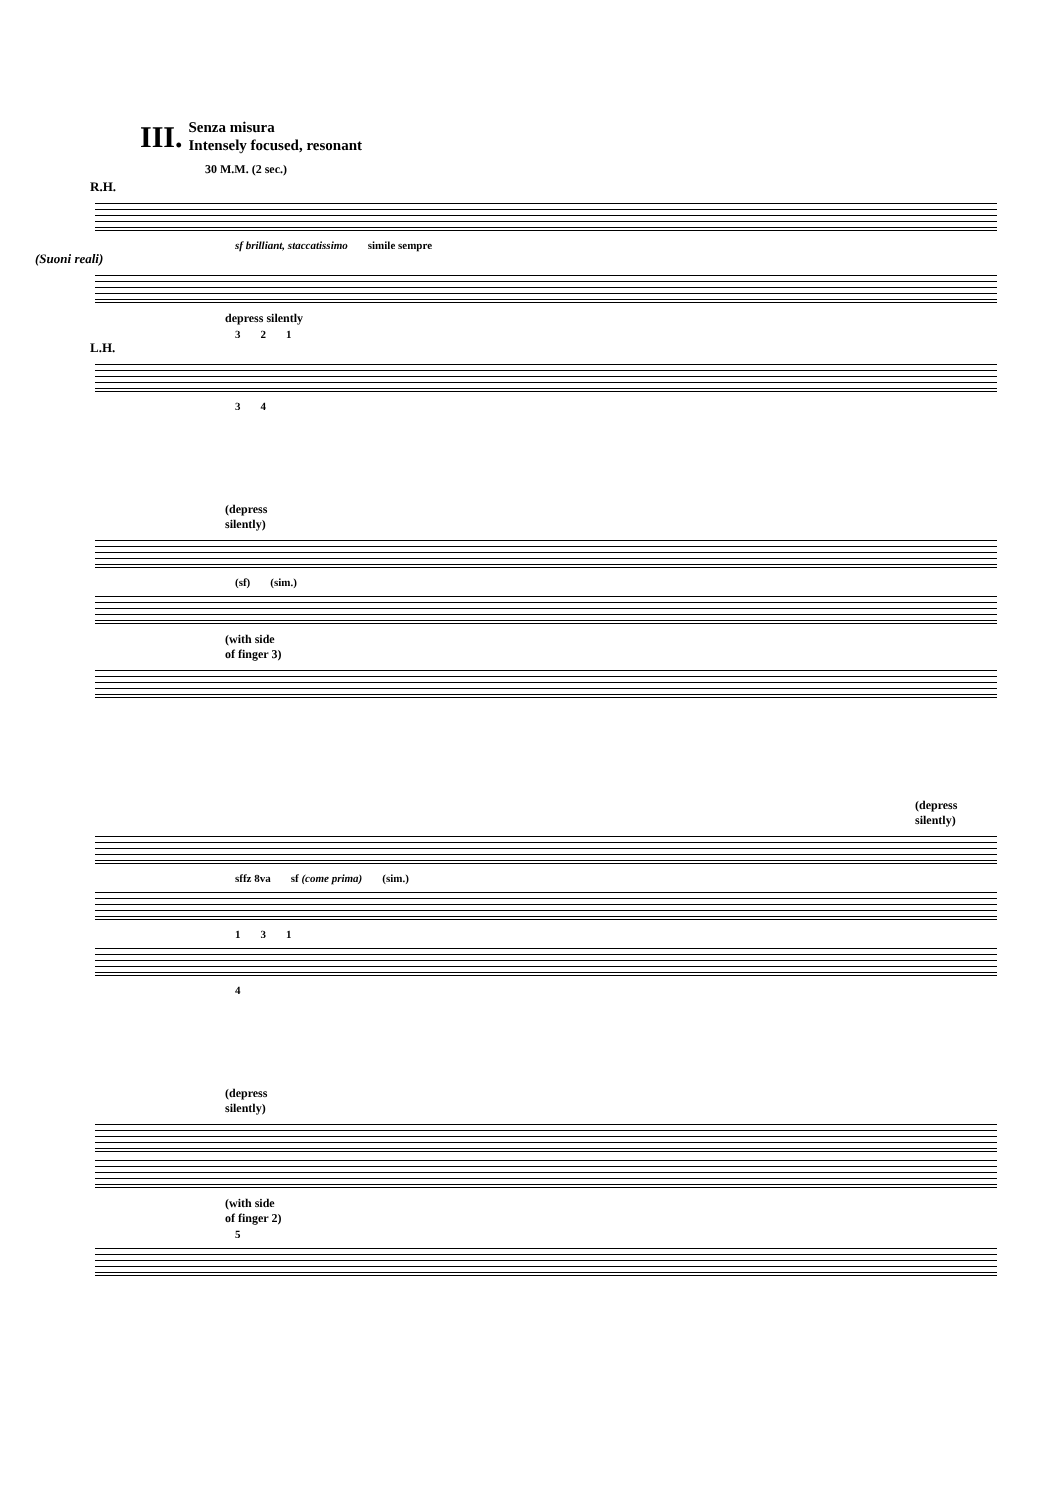III. Senza misura
Intensely focused, resonant
30 M.M. (2 sec.)
R.H.
sf brilliant, staccatissimo simile sempre
(Suoni reali)
depress silently
3 2 1
L.H.
3 4
(depress
silently)
(sf) (sim.)
(with side
of finger 3)
(depress
silently)
sffz 8va sf (come prima) (sim.)
1 3 1
4
(depress
silently)
(with side
of finger 2)
5